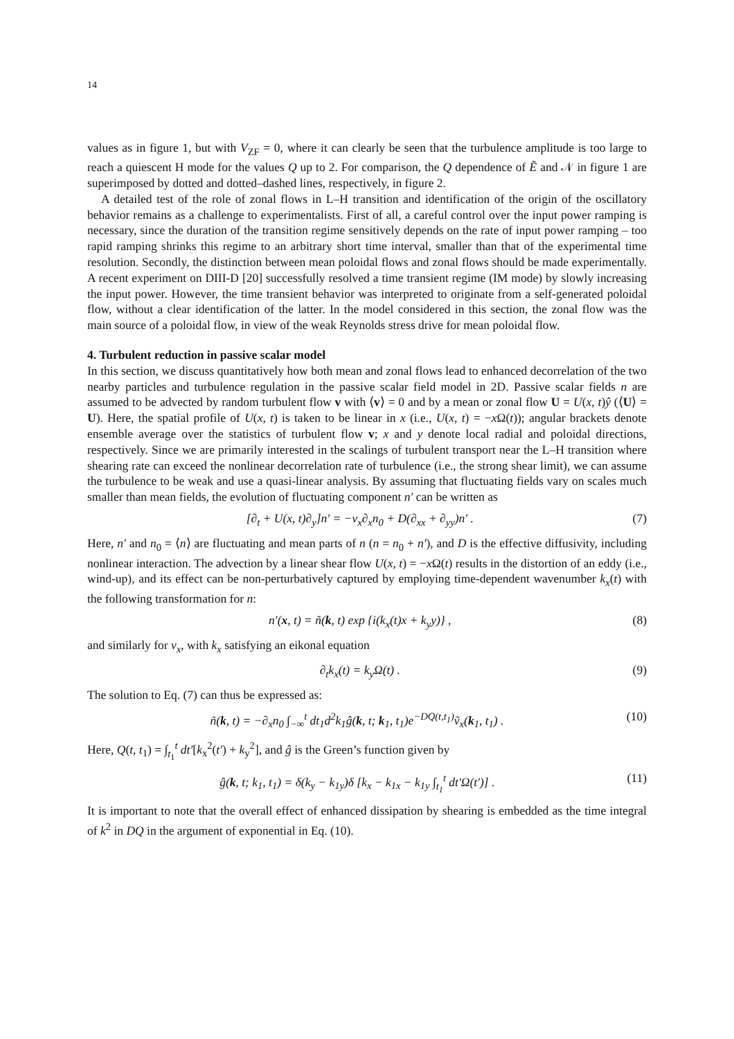14
values as in figure 1, but with V<sub>ZF</sub> = 0, where it can clearly be seen that the turbulence amplitude is too large to reach a quiescent H mode for the values Q up to 2. For comparison, the Q dependence of Ẽ and 𝒩 in figure 1 are superimposed by dotted and dotted–dashed lines, respectively, in figure 2.
A detailed test of the role of zonal flows in L–H transition and identification of the origin of the oscillatory behavior remains as a challenge to experimentalists. First of all, a careful control over the input power ramping is necessary, since the duration of the transition regime sensitively depends on the rate of input power ramping – too rapid ramping shrinks this regime to an arbitrary short time interval, smaller than that of the experimental time resolution. Secondly, the distinction between mean poloidal flows and zonal flows should be made experimentally. A recent experiment on DIII-D [20] successfully resolved a time transient regime (IM mode) by slowly increasing the input power. However, the time transient behavior was interpreted to originate from a self-generated poloidal flow, without a clear identification of the latter. In the model considered in this section, the zonal flow was the main source of a poloidal flow, in view of the weak Reynolds stress drive for mean poloidal flow.
4. Turbulent reduction in passive scalar model
In this section, we discuss quantitatively how both mean and zonal flows lead to enhanced decorrelation of the two nearby particles and turbulence regulation in the passive scalar field model in 2D. Passive scalar fields n are assumed to be advected by random turbulent flow v with ⟨v⟩ = 0 and by a mean or zonal flow U = U(x, t)ŷ (⟨U⟩ = U). Here, the spatial profile of U(x, t) is taken to be linear in x (i.e., U(x, t) = −x Ω(t)); angular brackets denote ensemble average over the statistics of turbulent flow v; x and y denote local radial and poloidal directions, respectively. Since we are primarily interested in the scalings of turbulent transport near the L–H transition where shearing rate can exceed the nonlinear decorrelation rate of turbulence (i.e., the strong shear limit), we can assume the turbulence to be weak and use a quasi-linear analysis. By assuming that fluctuating fields vary on scales much smaller than mean fields, the evolution of fluctuating component n′ can be written as
[∂<sub>t</sub> + U(x, t)∂<sub>y</sub>]n′ = −v<sub>x</sub>∂<sub>x</sub>n<sub>0</sub> + D(∂<sub>xx</sub> + ∂<sub>yy</sub>)n′ . (7)
Here, n′ and n<sub>0</sub> = ⟨n⟩ are fluctuating and mean parts of n (n = n<sub>0</sub> + n′), and D is the effective diffusivity, including nonlinear interaction. The advection by a linear shear flow U(x, t) = −x Ω(t) results in the distortion of an eddy (i.e., wind-up), and its effect can be non-perturbatively captured by employing time-dependent wavenumber k<sub>x</sub>(t) with the following transformation for n:
n′(x, t) = ñ(k, t) exp {i(k<sub>x</sub>(t)x + k<sub>y</sub>y)} , (8)
and similarly for v<sub>x</sub>, with k<sub>x</sub> satisfying an eikonal equation
∂<sub>t</sub>k<sub>x</sub>(t) = k<sub>y</sub>Ω(t) . (9)
The solution to Eq. (7) can thus be expressed as:
ñ(k, t) = −∂<sub>x</sub>n<sub>0</sub> ∫<sub>−∞</sub><sup>t</sup> dt<sub>1</sub>d<sup>2</sup>k<sub>1</sub>ĝ(k, t; k<sub>1</sub>, t<sub>1</sub>)e<sup>−DQ(t,t<sub>1</sub>)</sup>ṽ<sub>x</sub>(k<sub>1</sub>, t<sub>1</sub>) . (10)
Here, Q(t, t<sub>1</sub>) = ∫<sub>t<sub>1</sub></sub><sup>t</sup> dt′[k<sub>x</sub><sup>2</sup>(t′) + k<sub>y</sub><sup>2</sup>], and ĝ is the Green’s function given by
ĝ(k, t; k<sub>1</sub>, t<sub>1</sub>) = δ(k<sub>y</sub> − k<sub>1y</sub>)δ [k<sub>x</sub> − k<sub>1x</sub> − k<sub>1y</sub> ∫<sub>t<sub>1</sub></sub><sup>t</sup> dt′Ω(t′)] . (11)
It is important to note that the overall effect of enhanced dissipation by shearing is embedded as the time integral of k<sup>2</sup> in DQ in the argument of exponential in Eq. (10).